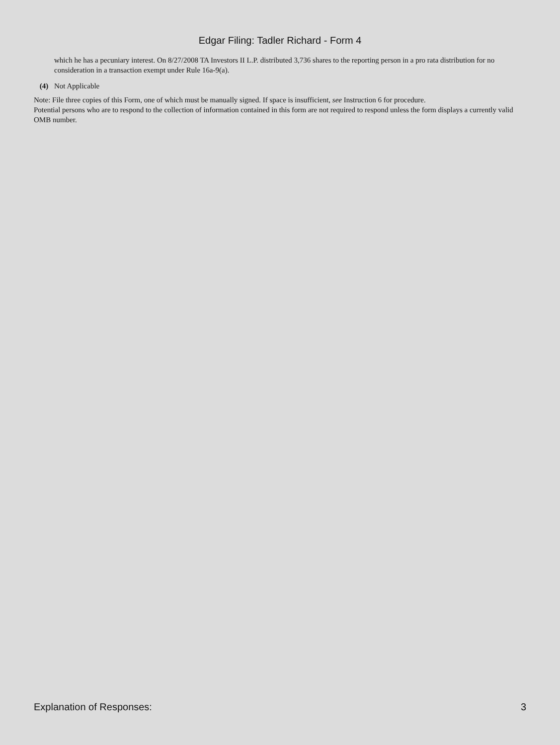Edgar Filing: Tadler Richard - Form 4
which he has a pecuniary interest. On 8/27/2008 TA Investors II L.P. distributed 3,736 shares to the reporting person in a pro rata distribution for no consideration in a transaction exempt under Rule 16a-9(a).
(4) Not Applicable
Note: File three copies of this Form, one of which must be manually signed. If space is insufficient, see Instruction 6 for procedure.
Potential persons who are to respond to the collection of information contained in this form are not required to respond unless the form displays a currently valid OMB number.
Explanation of Responses: 3